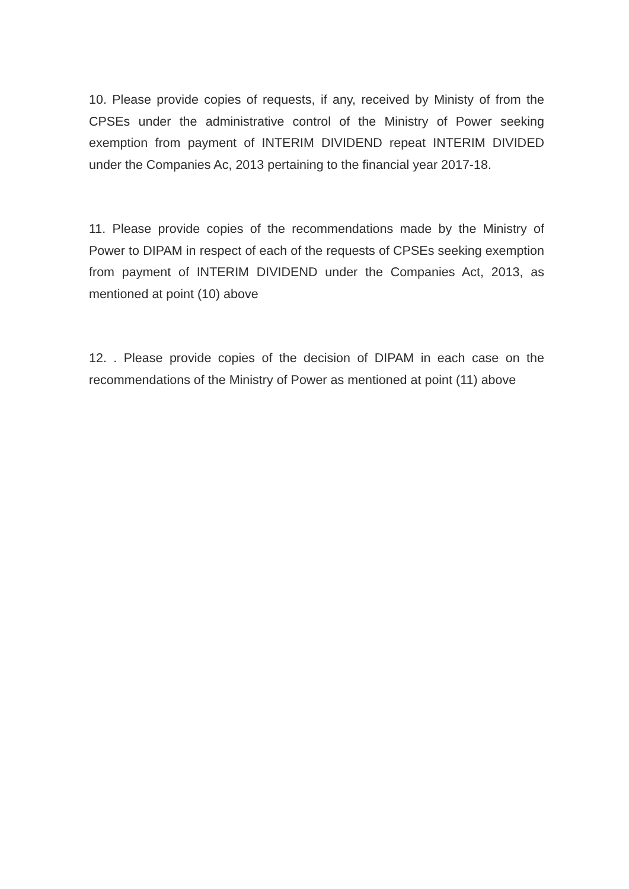10. Please provide copies of requests, if any, received by Ministy of from the CPSEs under the administrative control of the Ministry of Power seeking exemption from payment of INTERIM DIVIDEND repeat INTERIM DIVIDED under the Companies Ac, 2013 pertaining to the financial year 2017-18.
11. Please provide copies of the recommendations made by the Ministry of Power to DIPAM in respect of each of the requests of CPSEs seeking exemption from payment of INTERIM DIVIDEND under the Companies Act, 2013, as mentioned at point (10) above
12. . Please provide copies of the decision of DIPAM in each case on the recommendations of the Ministry of Power as mentioned at point (11) above